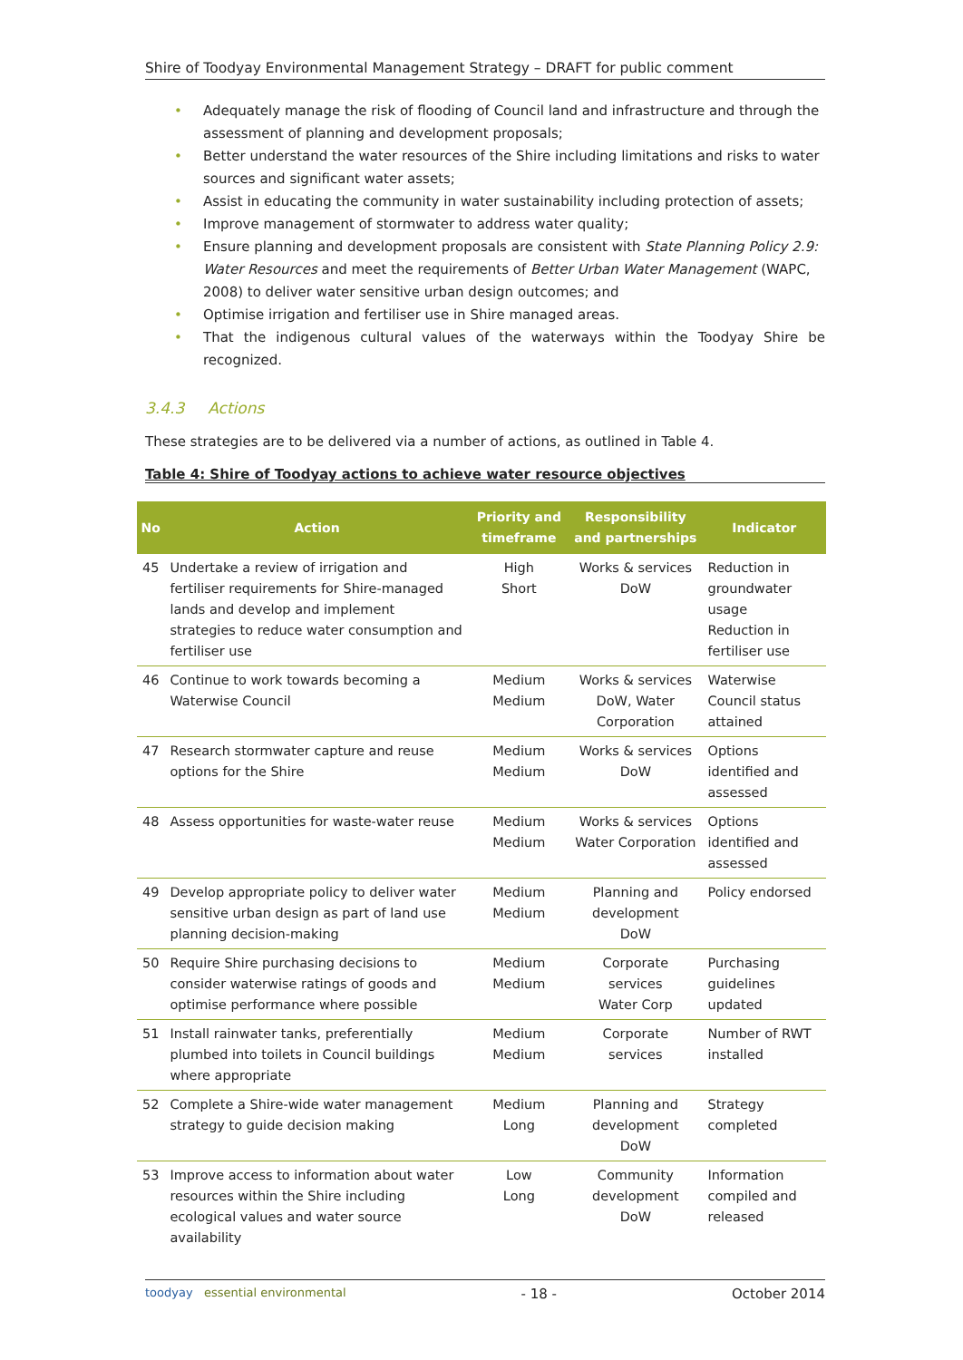Shire of Toodyay Environmental Management Strategy – DRAFT for public comment
• Adequately manage the risk of flooding of Council land and infrastructure and through the assessment of planning and development proposals;
• Better understand the water resources of the Shire including limitations and risks to water sources and significant water assets;
• Assist in educating the community in water sustainability including protection of assets;
• Improve management of stormwater to address water quality;
• Ensure planning and development proposals are consistent with State Planning Policy 2.9: Water Resources and meet the requirements of Better Urban Water Management (WAPC, 2008) to deliver water sensitive urban design outcomes; and
• Optimise irrigation and fertiliser use in Shire managed areas.
• That the indigenous cultural values of the waterways within the Toodyay Shire be recognized.
3.4.3 Actions
These strategies are to be delivered via a number of actions, as outlined in Table 4.
Table 4: Shire of Toodyay actions to achieve water resource objectives
| No | Action | Priority and timeframe | Responsibility and partnerships | Indicator |
| --- | --- | --- | --- | --- |
| 45 | Undertake a review of irrigation and fertiliser requirements for Shire-managed lands and develop and implement strategies to reduce water consumption and fertiliser use | High Short | Works & services DoW | Reduction in groundwater usage Reduction in fertiliser use |
| 46 | Continue to work towards becoming a Waterwise Council | Medium Medium | Works & services DoW, Water Corporation | Waterwise Council status attained |
| 47 | Research stormwater capture and reuse options for the Shire | Medium Medium | Works & services DoW | Options identified and assessed |
| 48 | Assess opportunities for waste-water reuse | Medium Medium | Works & services Water Corporation | Options identified and assessed |
| 49 | Develop appropriate policy to deliver water sensitive urban design as part of land use planning decision-making | Medium Medium | Planning and development DoW | Policy endorsed |
| 50 | Require Shire purchasing decisions to consider waterwise ratings of goods and optimise performance where possible | Medium Medium | Corporate services Water Corp | Purchasing guidelines updated |
| 51 | Install rainwater tanks, preferentially plumbed into toilets in Council buildings where appropriate | Medium Medium | Corporate services | Number of RWT installed |
| 52 | Complete a Shire-wide water management strategy to guide decision making | Medium Long | Planning and development DoW | Strategy completed |
| 53 | Improve access to information about water resources within the Shire including ecological values and water source availability | Low Long | Community development DoW | Information compiled and released |
toodyay essential environmental
- 18 - October 2014